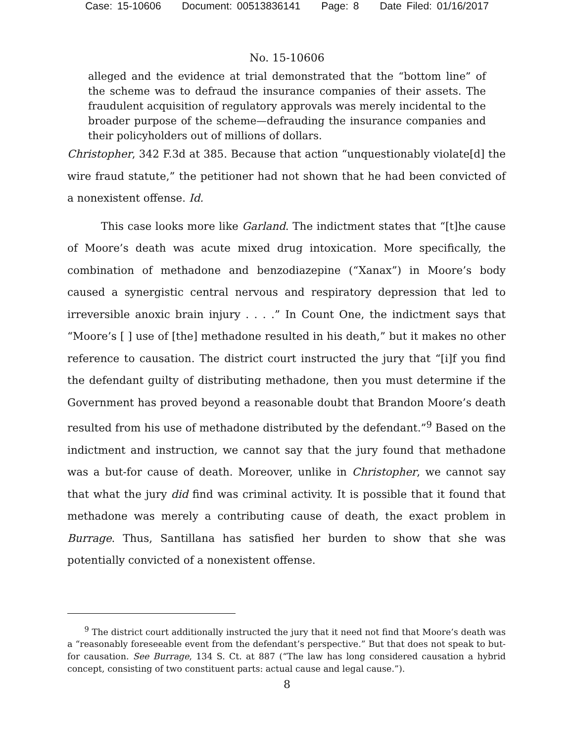Case: 15-10606 Document: 00513836141 Page: 8 Date Filed: 01/16/2017
No. 15-10606
alleged and the evidence at trial demonstrated that the “bottom line” of the scheme was to defraud the insurance companies of their assets. The fraudulent acquisition of regulatory approvals was merely incidental to the broader purpose of the scheme—defrauding the insurance companies and their policyholders out of millions of dollars.
Christopher, 342 F.3d at 385. Because that action “unquestionably violate[d] the wire fraud statute,” the petitioner had not shown that he had been convicted of a nonexistent offense. Id.
This case looks more like Garland. The indictment states that “[t]he cause of Moore’s death was acute mixed drug intoxication. More specifically, the combination of methadone and benzodiazepine (“Xanax”) in Moore’s body caused a synergistic central nervous and respiratory depression that led to irreversible anoxic brain injury . . . .” In Count One, the indictment says that “Moore’s [ ] use of [the] methadone resulted in his death,” but it makes no other reference to causation. The district court instructed the jury that “[i]f you find the defendant guilty of distributing methadone, then you must determine if the Government has proved beyond a reasonable doubt that Brandon Moore’s death resulted from his use of methadone distributed by the defendant.”<sup>9</sup> Based on the indictment and instruction, we cannot say that the jury found that methadone was a but-for cause of death. Moreover, unlike in Christopher, we cannot say that what the jury did find was criminal activity. It is possible that it found that methadone was merely a contributing cause of death, the exact problem in Burrage. Thus, Santillana has satisfied her burden to show that she was potentially convicted of a nonexistent offense.
<sup>9</sup> The district court additionally instructed the jury that it need not find that Moore’s death was a “reasonably foreseeable event from the defendant’s perspective.” But that does not speak to but-for causation. See Burrage, 134 S. Ct. at 887 (“The law has long considered causation a hybrid concept, consisting of two constituent parts: actual cause and legal cause.”).
8